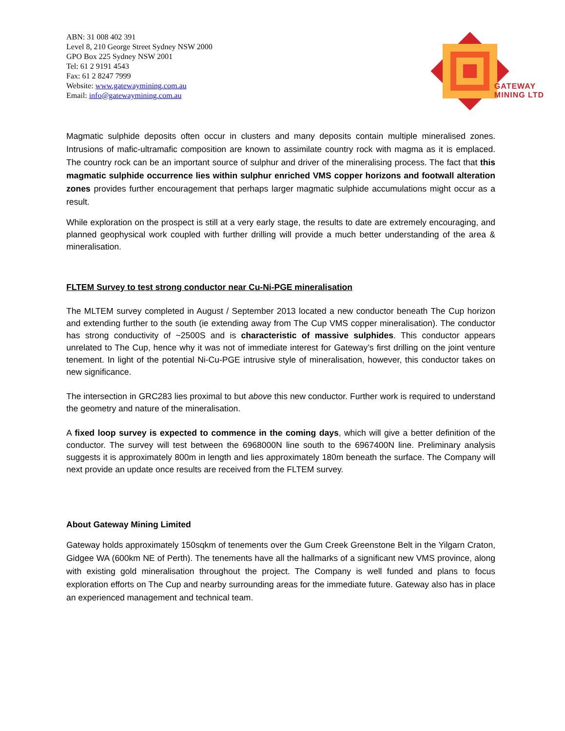ABN: 31 008 402 391
Level 8, 210 George Street Sydney NSW 2000
GPO Box 225 Sydney NSW 2001
Tel: 61 2 9191 4543
Fax: 61 2 8247 7999
Website: www.gatewaymining.com.au
Email: info@gatewaymining.com.au
GATEWAY
MINING LTD
Magmatic sulphide deposits often occur in clusters and many deposits contain multiple mineralised zones. Intrusions of mafic-ultramafic composition are known to assimilate country rock with magma as it is emplaced. The country rock can be an important source of sulphur and driver of the mineralising process. The fact that this magmatic sulphide occurrence lies within sulphur enriched VMS copper horizons and footwall alteration zones provides further encouragement that perhaps larger magmatic sulphide accumulations might occur as a result.
While exploration on the prospect is still at a very early stage, the results to date are extremely encouraging, and planned geophysical work coupled with further drilling will provide a much better understanding of the area & mineralisation.
FLTEM Survey to test strong conductor near Cu-Ni-PGE mineralisation
The MLTEM survey completed in August / September 2013 located a new conductor beneath The Cup horizon and extending further to the south (ie extending away from The Cup VMS copper mineralisation). The conductor has strong conductivity of ~2500S and is characteristic of massive sulphides. This conductor appears unrelated to The Cup, hence why it was not of immediate interest for Gateway’s first drilling on the joint venture tenement. In light of the potential Ni-Cu-PGE intrusive style of mineralisation, however, this conductor takes on new significance.
The intersection in GRC283 lies proximal to but above this new conductor. Further work is required to understand the geometry and nature of the mineralisation.
A fixed loop survey is expected to commence in the coming days, which will give a better definition of the conductor. The survey will test between the 6968000N line south to the 6967400N line. Preliminary analysis suggests it is approximately 800m in length and lies approximately 180m beneath the surface. The Company will next provide an update once results are received from the FLTEM survey.
About Gateway Mining Limited
Gateway holds approximately 150sqkm of tenements over the Gum Creek Greenstone Belt in the Yilgarn Craton, Gidgee WA (600km NE of Perth). The tenements have all the hallmarks of a significant new VMS province, along with existing gold mineralisation throughout the project. The Company is well funded and plans to focus exploration efforts on The Cup and nearby surrounding areas for the immediate future. Gateway also has in place an experienced management and technical team.